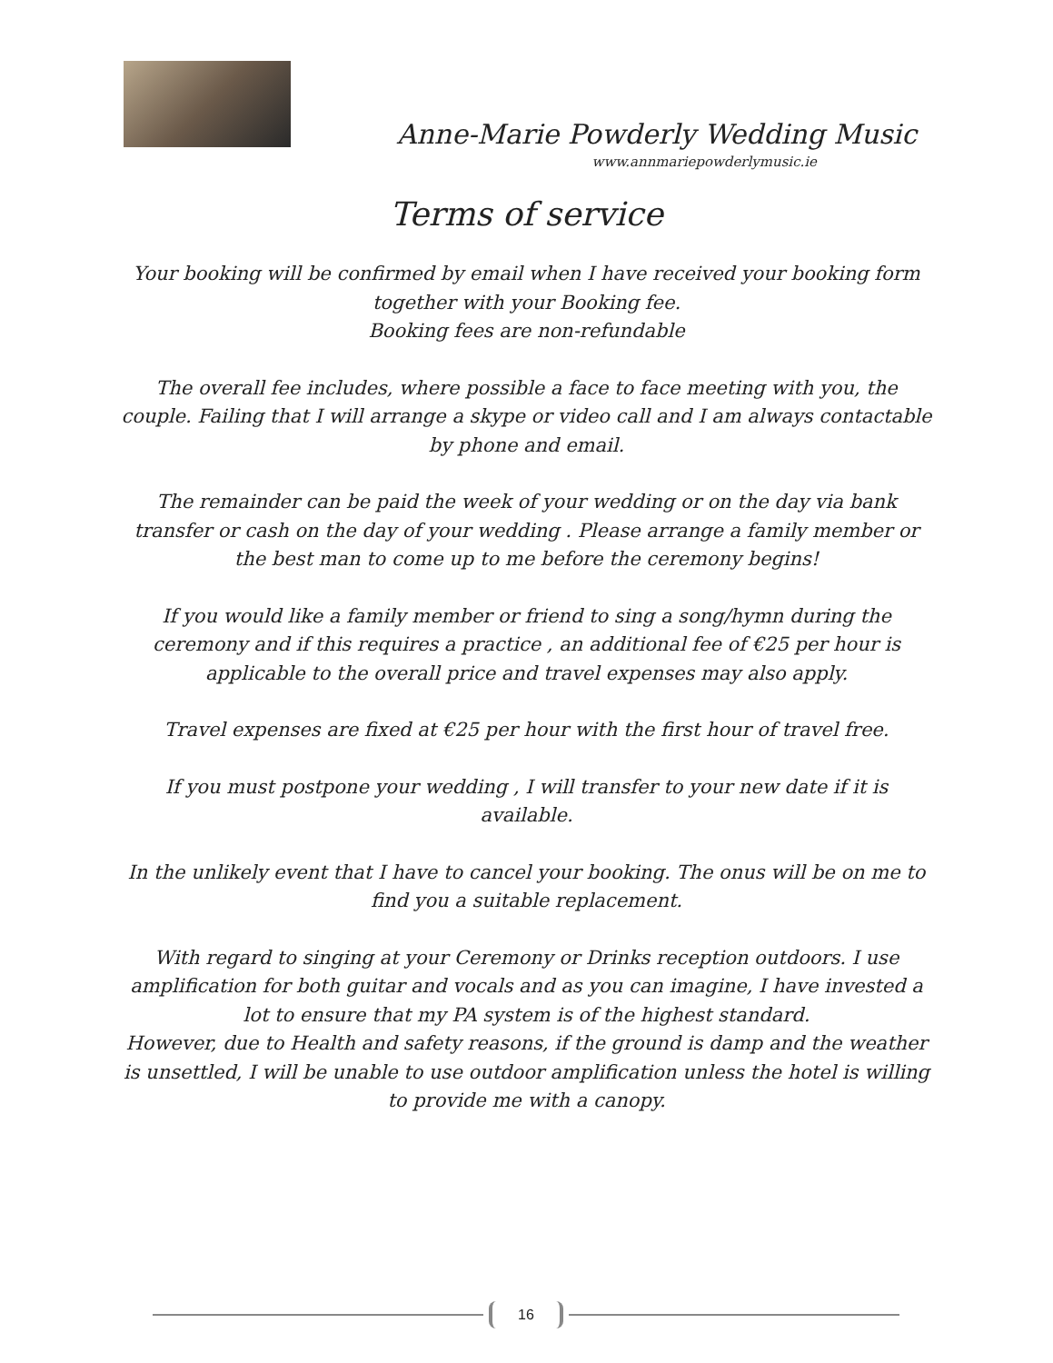Anne-Marie Powderly Wedding Music
www.annmariepowderlymusic.ie
Terms of service
Your booking will be confirmed by email when I have received your booking form together with your Booking fee.
Booking fees are non-refundable
The overall fee includes, where possible a face to face meeting with you, the couple. Failing that I will arrange a skype or video call and I am always contactable by phone and email.
The remainder can be paid the week of your wedding or on the day via bank transfer or cash on the day of your wedding . Please arrange a family member or the best man to come up to me before the ceremony begins!
If you would like a family member or friend to sing a song/hymn during the ceremony and if this requires a practice , an additional fee of €25 per hour is applicable to the overall price and travel expenses may also apply.
Travel expenses are fixed at €25 per hour with the first hour of travel free.
If you must postpone your wedding , I will transfer to your new date if it is available.
In the unlikely event that I have to cancel your booking. The onus will be on me to find you a suitable replacement.
With regard to singing at your Ceremony or Drinks reception outdoors. I use amplification for both guitar and vocals and as you can imagine, I have invested a lot to ensure that my PA system is of the highest standard.
However, due to Health and safety reasons, if the ground is damp and the weather is unsettled, I will be unable to use outdoor amplification unless the hotel is willing to provide me with a canopy.
16